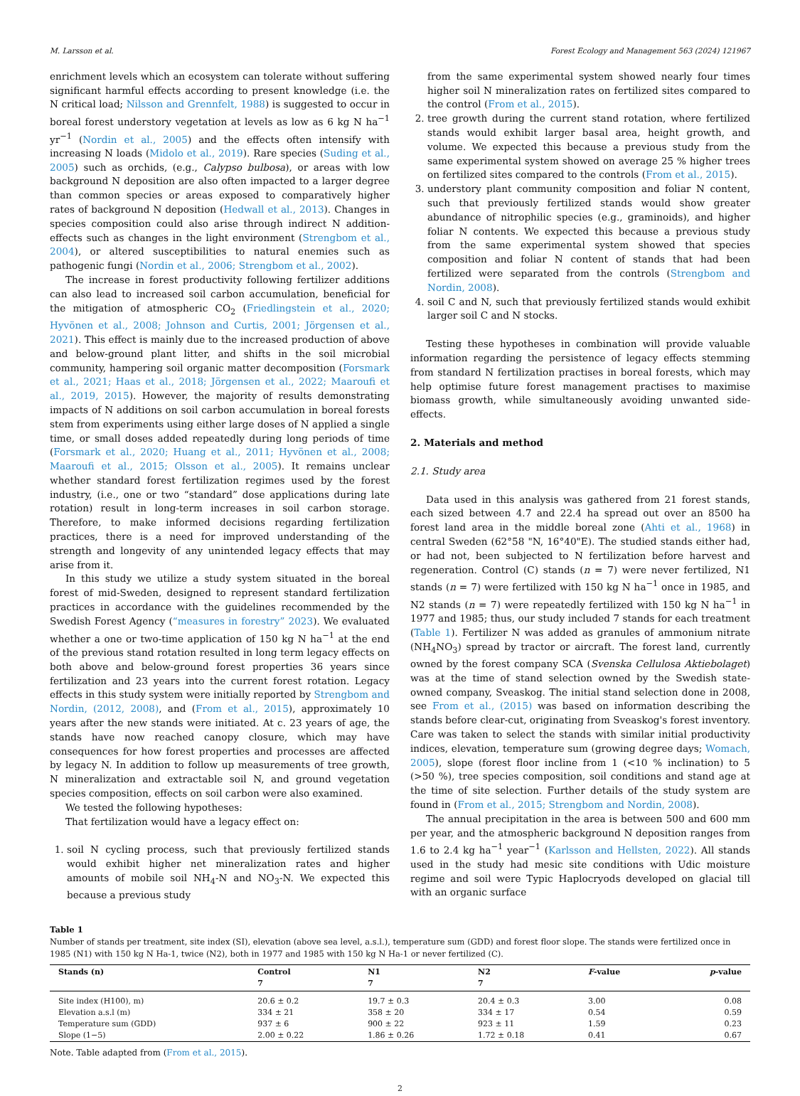M. Larsson et al. Forest Ecology and Management 563 (2024) 121967
enrichment levels which an ecosystem can tolerate without suffering significant harmful effects according to present knowledge (i.e. the N critical load; Nilsson and Grennfelt, 1988) is suggested to occur in boreal forest understory vegetation at levels as low as 6 kg N ha<sup>−1</sup> yr<sup>−1</sup> (Nordin et al., 2005) and the effects often intensify with increasing N loads (Midolo et al., 2019). Rare species (Suding et al., 2005) such as orchids, (e.g., Calypso bulbosa), or areas with low background N deposition are also often impacted to a larger degree than common species or areas exposed to comparatively higher rates of background N deposition (Hedwall et al., 2013). Changes in species composition could also arise through indirect N addition-effects such as changes in the light environment (Strengbom et al., 2004), or altered susceptibilities to natural enemies such as pathogenic fungi (Nordin et al., 2006; Strengbom et al., 2002).
The increase in forest productivity following fertilizer additions can also lead to increased soil carbon accumulation, beneficial for the mitigation of atmospheric CO<sub>2</sub> (Friedlingstein et al., 2020; Hyvönen et al., 2008; Johnson and Curtis, 2001; Jörgensen et al., 2021). This effect is mainly due to the increased production of above and below-ground plant litter, and shifts in the soil microbial community, hampering soil organic matter decomposition (Forsmark et al., 2021; Haas et al., 2018; Jörgensen et al., 2022; Maaroufi et al., 2019, 2015). However, the majority of results demonstrating impacts of N additions on soil carbon accumulation in boreal forests stem from experiments using either large doses of N applied a single time, or small doses added repeatedly during long periods of time (Forsmark et al., 2020; Huang et al., 2011; Hyvönen et al., 2008; Maaroufi et al., 2015; Olsson et al., 2005). It remains unclear whether standard forest fertilization regimes used by the forest industry, (i.e., one or two “standard” dose applications during late rotation) result in long-term increases in soil carbon storage. Therefore, to make informed decisions regarding fertilization practices, there is a need for improved understanding of the strength and longevity of any unintended legacy effects that may arise from it.
In this study we utilize a study system situated in the boreal forest of mid-Sweden, designed to represent standard fertilization practices in accordance with the guidelines recommended by the Swedish Forest Agency (“measures in forestry” 2023). We evaluated whether a one or two-time application of 150 kg N ha<sup>−1</sup> at the end of the previous stand rotation resulted in long term legacy effects on both above and below-ground forest properties 36 years since fertilization and 23 years into the current forest rotation. Legacy effects in this study system were initially reported by Strengbom and Nordin, (2012, 2008), and (From et al., 2015), approximately 10 years after the new stands were initiated. At c. 23 years of age, the stands have now reached canopy closure, which may have consequences for how forest properties and processes are affected by legacy N. In addition to follow up measurements of tree growth, N mineralization and extractable soil N, and ground vegetation species composition, effects on soil carbon were also examined.
We tested the following hypotheses:
That fertilization would have a legacy effect on:
1. soil N cycling process, such that previously fertilized stands would exhibit higher net mineralization rates and higher amounts of mobile soil NH<sub>4</sub>-N and NO<sub>3</sub>-N. We expected this because a previous study
from the same experimental system showed nearly four times higher soil N mineralization rates on fertilized sites compared to the control (From et al., 2015).
2. tree growth during the current stand rotation, where fertilized stands would exhibit larger basal area, height growth, and volume. We expected this because a previous study from the same experimental system showed on average 25 % higher trees on fertilized sites compared to the controls (From et al., 2015).
3. understory plant community composition and foliar N content, such that previously fertilized stands would show greater abundance of nitrophilic species (e.g., graminoids), and higher foliar N contents. We expected this because a previous study from the same experimental system showed that species composition and foliar N content of stands that had been fertilized were separated from the controls (Strengbom and Nordin, 2008).
4. soil C and N, such that previously fertilized stands would exhibit larger soil C and N stocks.
Testing these hypotheses in combination will provide valuable information regarding the persistence of legacy effects stemming from standard N fertilization practises in boreal forests, which may help optimise future forest management practises to maximise biomass growth, while simultaneously avoiding unwanted side-effects.
2. Materials and method
2.1. Study area
Data used in this analysis was gathered from 21 forest stands, each sized between 4.7 and 22.4 ha spread out over an 8500 ha forest land area in the middle boreal zone (Ahti et al., 1968) in central Sweden (62°58 "N, 16°40"E). The studied stands either had, or had not, been subjected to N fertilization before harvest and regeneration. Control (C) stands (n = 7) were never fertilized, N1 stands (n = 7) were fertilized with 150 kg N ha<sup>−1</sup> once in 1985, and N2 stands (n = 7) were repeatedly fertilized with 150 kg N ha<sup>−1</sup> in 1977 and 1985; thus, our study included 7 stands for each treatment (Table 1). Fertilizer N was added as granules of ammonium nitrate (NH<sub>4</sub>NO<sub>3</sub>) spread by tractor or aircraft. The forest land, currently owned by the forest company SCA (Svenska Cellulosa Aktiebolaget) was at the time of stand selection owned by the Swedish state-owned company, Sveaskog. The initial stand selection done in 2008, see From et al., (2015) was based on information describing the stands before clear-cut, originating from Sveaskog's forest inventory. Care was taken to select the stands with similar initial productivity indices, elevation, temperature sum (growing degree days; Womach, 2005), slope (forest floor incline from 1 (<10 % inclination) to 5 (>50 %), tree species composition, soil conditions and stand age at the time of site selection. Further details of the study system are found in (From et al., 2015; Strengbom and Nordin, 2008).
The annual precipitation in the area is between 500 and 600 mm per year, and the atmospheric background N deposition ranges from 1.6 to 2.4 kg ha<sup>−1</sup> year<sup>−1</sup> (Karlsson and Hellsten, 2022). All stands used in the study had mesic site conditions with Udic moisture regime and soil were Typic Haplocryods developed on glacial till with an organic surface
Table 1
Number of stands per treatment, site index (SI), elevation (above sea level, a.s.l.), temperature sum (GDD) and forest floor slope. The stands were fertilized once in 1985 (N1) with 150 kg N Ha-1, twice (N2), both in 1977 and 1985 with 150 kg N Ha-1 or never fertilized (C).
| Stands (n) | Control 7 | N1 7 | N2 7 | F -value | p -value |
| --- | --- | --- | --- | --- | --- |
| Site index (H100), m) | 20.6 ± 0.2 | 19.7 ± 0.3 | 20.4 ± 0.3 | 3.00 | 0.08 |
| Elevation a.s.l (m) | 334 ± 21 | 358 ± 20 | 334 ± 17 | 0.54 | 0.59 |
| Temperature sum (GDD) | 937 ± 6 | 900 ± 22 | 923 ± 11 | 1.59 | 0.23 |
| Slope (1−5) | 2.00 ± 0.22 | 1.86 ± 0.26 | 1.72 ± 0.18 | 0.41 | 0.67 |
Note. Table adapted from (From et al., 2015).
2